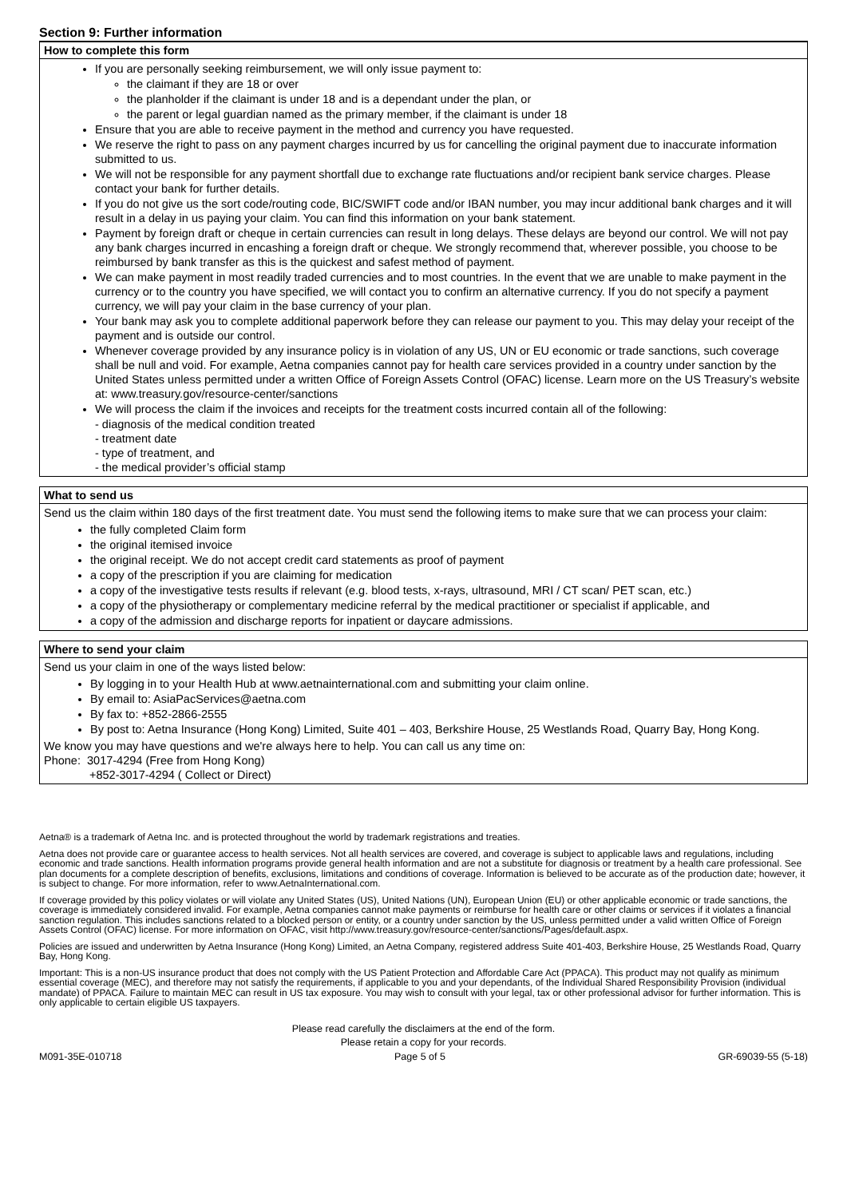Section 9: Further information
How to complete this form
If you are personally seeking reimbursement, we will only issue payment to:
the claimant if they are 18 or over
the planholder if the claimant is under 18 and is a dependant under the plan, or
the parent or legal guardian named as the primary member, if the claimant is under 18
Ensure that you are able to receive payment in the method and currency you have requested.
We reserve the right to pass on any payment charges incurred by us for cancelling the original payment due to inaccurate information submitted to us.
We will not be responsible for any payment shortfall due to exchange rate fluctuations and/or recipient bank service charges. Please contact your bank for further details.
If you do not give us the sort code/routing code, BIC/SWIFT code and/or IBAN number, you may incur additional bank charges and it will result in a delay in us paying your claim. You can find this information on your bank statement.
Payment by foreign draft or cheque in certain currencies can result in long delays. These delays are beyond our control. We will not pay any bank charges incurred in encashing a foreign draft or cheque. We strongly recommend that, wherever possible, you choose to be reimbursed by bank transfer as this is the quickest and safest method of payment.
We can make payment in most readily traded currencies and to most countries. In the event that we are unable to make payment in the currency or to the country you have specified, we will contact you to confirm an alternative currency. If you do not specify a payment currency, we will pay your claim in the base currency of your plan.
Your bank may ask you to complete additional paperwork before they can release our payment to you. This may delay your receipt of the payment and is outside our control.
Whenever coverage provided by any insurance policy is in violation of any US, UN or EU economic or trade sanctions, such coverage shall be null and void. For example, Aetna companies cannot pay for health care services provided in a country under sanction by the United States unless permitted under a written Office of Foreign Assets Control (OFAC) license. Learn more on the US Treasury’s website at: www.treasury.gov/resource-center/sanctions
We will process the claim if the invoices and receipts for the treatment costs incurred contain all of the following:
- diagnosis of the medical condition treated
- treatment date
- type of treatment, and
- the medical provider’s official stamp
What to send us
Send us the claim within 180 days of the first treatment date. You must send the following items to make sure that we can process your claim:
the fully completed Claim form
the original itemised invoice
the original receipt. We do not accept credit card statements as proof of payment
a copy of the prescription if you are claiming for medication
a copy of the investigative tests results if relevant (e.g. blood tests, x-rays, ultrasound, MRI / CT scan/ PET scan, etc.)
a copy of the physiotherapy or complementary medicine referral by the medical practitioner or specialist if applicable, and
a copy of the admission and discharge reports for inpatient or daycare admissions.
Where to send your claim
Send us your claim in one of the ways listed below:
By logging in to your Health Hub at www.aetnainternational.com and submitting your claim online.
By email to: AsiaPacServices@aetna.com
By fax to: +852-2866-2555
By post to: Aetna Insurance (Hong Kong) Limited, Suite 401 – 403, Berkshire House, 25 Westlands Road, Quarry Bay, Hong Kong.
We know you may have questions and we're always here to help. You can call us any time on:
Phone: 3017-4294 (Free from Hong Kong)
+852-3017-4294 ( Collect or Direct)
Aetna® is a trademark of Aetna Inc. and is protected throughout the world by trademark registrations and treaties.
Aetna does not provide care or guarantee access to health services. Not all health services are covered, and coverage is subject to applicable laws and regulations, including economic and trade sanctions. Health information programs provide general health information and are not a substitute for diagnosis or treatment by a health care professional. See plan documents for a complete description of benefits, exclusions, limitations and conditions of coverage. Information is believed to be accurate as of the production date; however, it is subject to change. For more information, refer to www.AetnaInternational.com.
If coverage provided by this policy violates or will violate any United States (US), United Nations (UN), European Union (EU) or other applicable economic or trade sanctions, the coverage is immediately considered invalid. For example, Aetna companies cannot make payments or reimburse for health care or other claims or services if it violates a financial sanction regulation. This includes sanctions related to a blocked person or entity, or a country under sanction by the US, unless permitted under a valid written Office of Foreign Assets Control (OFAC) license. For more information on OFAC, visit http://www.treasury.gov/resource-center/sanctions/Pages/default.aspx.
Policies are issued and underwritten by Aetna Insurance (Hong Kong) Limited, an Aetna Company, registered address Suite 401-403, Berkshire House, 25 Westlands Road, Quarry Bay, Hong Kong.
Important: This is a non-US insurance product that does not comply with the US Patient Protection and Affordable Care Act (PPACA). This product may not qualify as minimum essential coverage (MEC), and therefore may not satisfy the requirements, if applicable to you and your dependants, of the Individual Shared Responsibility Provision (individual mandate) of PPACA. Failure to maintain MEC can result in US tax exposure. You may wish to consult with your legal, tax or other professional advisor for further information. This is only applicable to certain eligible US taxpayers.
Please read carefully the disclaimers at the end of the form.
Please retain a copy for your records.
M091-35E-010718 Page 5 of 5 GR-69039-55 (5-18)